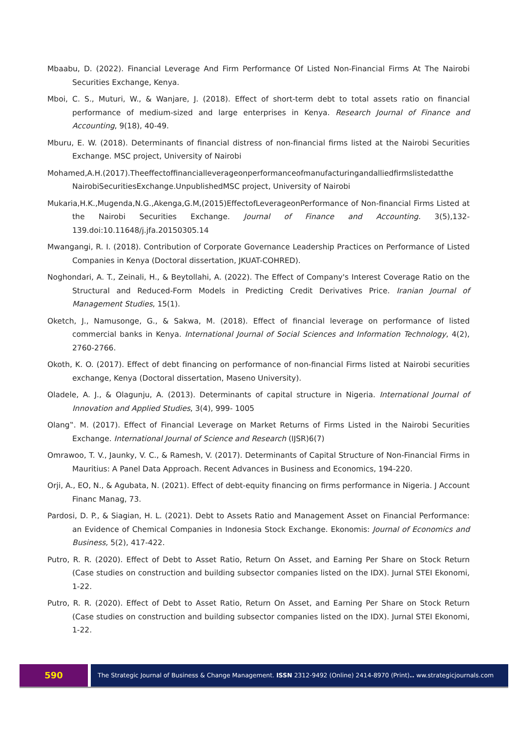Mbaabu, D. (2022). Financial Leverage And Firm Performance Of Listed Non-Financial Firms At The Nairobi Securities Exchange, Kenya.
Mboi, C. S., Muturi, W., & Wanjare, J. (2018). Effect of short-term debt to total assets ratio on financial performance of medium-sized and large enterprises in Kenya. Research Journal of Finance and Accounting, 9(18), 40-49.
Mburu, E. W. (2018). Determinants of financial distress of non-financial firms listed at the Nairobi Securities Exchange. MSC project, University of Nairobi
Mohamed,A.H.(2017).Theeffectoffinancialleverageonperformanceofmanufacturingandalliedfirmslistedatthe NairobiSecuritiesExchange.UnpublishedMSC project, University of Nairobi
Mukaria,H.K.,Mugenda,N.G.,Akenga,G.M,(2015)EffectofLeverageonPerformance of Non-financial Firms Listed at the Nairobi Securities Exchange. Journal of Finance and Accounting. 3(5),132-139.doi:10.11648/j.jfa.20150305.14
Mwangangi, R. I. (2018). Contribution of Corporate Governance Leadership Practices on Performance of Listed Companies in Kenya (Doctoral dissertation, JKUAT-COHRED).
Noghondari, A. T., Zeinali, H., & Beytollahi, A. (2022). The Effect of Company's Interest Coverage Ratio on the Structural and Reduced-Form Models in Predicting Credit Derivatives Price. Iranian Journal of Management Studies, 15(1).
Oketch, J., Namusonge, G., & Sakwa, M. (2018). Effect of financial leverage on performance of listed commercial banks in Kenya. International Journal of Social Sciences and Information Technology, 4(2), 2760-2766.
Okoth, K. O. (2017). Effect of debt financing on performance of non-financial Firms listed at Nairobi securities exchange, Kenya (Doctoral dissertation, Maseno University).
Oladele, A. J., & Olagunju, A. (2013). Determinants of capital structure in Nigeria. International Journal of Innovation and Applied Studies, 3(4), 999- 1005
Olang‟. M. (2017). Effect of Financial Leverage on Market Returns of Firms Listed in the Nairobi Securities Exchange. International Journal of Science and Research (IJSR)6(7)
Omrawoo, T. V., Jaunky, V. C., & Ramesh, V. (2017). Determinants of Capital Structure of Non-Financial Firms in Mauritius: A Panel Data Approach. Recent Advances in Business and Economics, 194-220.
Orji, A., EO, N., & Agubata, N. (2021). Effect of debt-equity financing on firms performance in Nigeria. J Account Financ Manag, 73.
Pardosi, D. P., & Siagian, H. L. (2021). Debt to Assets Ratio and Management Asset on Financial Performance: an Evidence of Chemical Companies in Indonesia Stock Exchange. Ekonomis: Journal of Economics and Business, 5(2), 417-422.
Putro, R. R. (2020). Effect of Debt to Asset Ratio, Return On Asset, and Earning Per Share on Stock Return (Case studies on construction and building subsector companies listed on the IDX). Jurnal STEI Ekonomi, 1-22.
Putro, R. R. (2020). Effect of Debt to Asset Ratio, Return On Asset, and Earning Per Share on Stock Return (Case studies on construction and building subsector companies listed on the IDX). Jurnal STEI Ekonomi, 1-22.
590
The Strategic Journal of Business & Change Management. ISSN 2312-9492 (Online) 2414-8970 (Print).. ww.strategicjournals.com